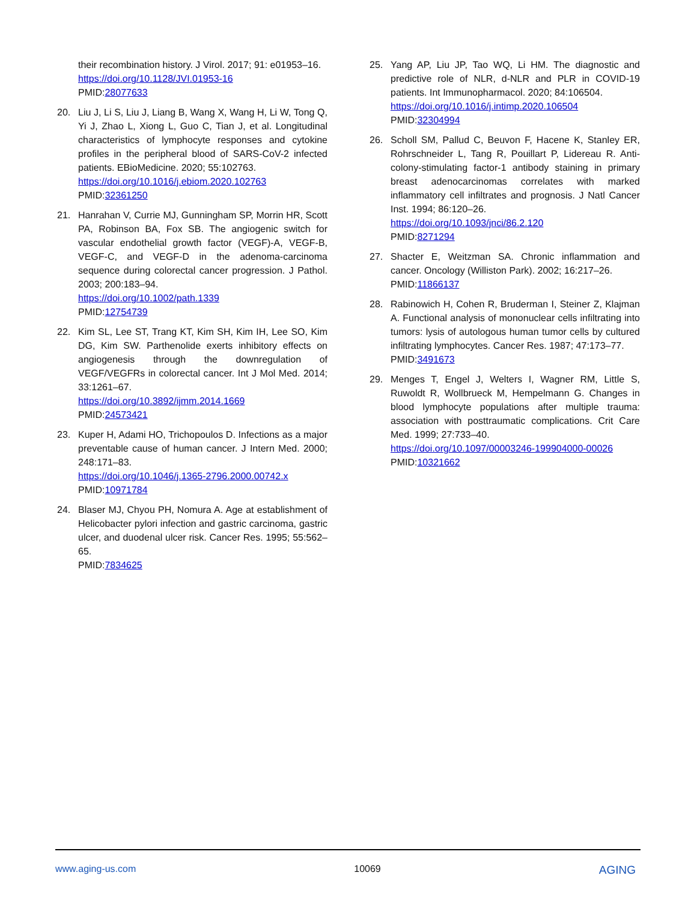their recombination history. J Virol. 2017; 91: e01953–16.
https://doi.org/10.1128/JVI.01953-16
PMID:28077633
20. Liu J, Li S, Liu J, Liang B, Wang X, Wang H, Li W, Tong Q, Yi J, Zhao L, Xiong L, Guo C, Tian J, et al. Longitudinal characteristics of lymphocyte responses and cytokine profiles in the peripheral blood of SARS-CoV-2 infected patients. EBioMedicine. 2020; 55:102763.
https://doi.org/10.1016/j.ebiom.2020.102763
PMID:32361250
21. Hanrahan V, Currie MJ, Gunningham SP, Morrin HR, Scott PA, Robinson BA, Fox SB. The angiogenic switch for vascular endothelial growth factor (VEGF)-A, VEGF-B, VEGF-C, and VEGF-D in the adenoma-carcinoma sequence during colorectal cancer progression. J Pathol. 2003; 200:183–94.
https://doi.org/10.1002/path.1339
PMID:12754739
22. Kim SL, Lee ST, Trang KT, Kim SH, Kim IH, Lee SO, Kim DG, Kim SW. Parthenolide exerts inhibitory effects on angiogenesis through the downregulation of VEGF/VEGFRs in colorectal cancer. Int J Mol Med. 2014; 33:1261–67.
https://doi.org/10.3892/ijmm.2014.1669
PMID:24573421
23. Kuper H, Adami HO, Trichopoulos D. Infections as a major preventable cause of human cancer. J Intern Med. 2000; 248:171–83.
https://doi.org/10.1046/j.1365-2796.2000.00742.x
PMID:10971784
24. Blaser MJ, Chyou PH, Nomura A. Age at establishment of Helicobacter pylori infection and gastric carcinoma, gastric ulcer, and duodenal ulcer risk. Cancer Res. 1995; 55:562–65.
PMID:7834625
25. Yang AP, Liu JP, Tao WQ, Li HM. The diagnostic and predictive role of NLR, d-NLR and PLR in COVID-19 patients. Int Immunopharmacol. 2020; 84:106504.
https://doi.org/10.1016/j.intimp.2020.106504
PMID:32304994
26. Scholl SM, Pallud C, Beuvon F, Hacene K, Stanley ER, Rohrschneider L, Tang R, Pouillart P, Lidereau R. Anti-colony-stimulating factor-1 antibody staining in primary breast adenocarcinomas correlates with marked inflammatory cell infiltrates and prognosis. J Natl Cancer Inst. 1994; 86:120–26.
https://doi.org/10.1093/jnci/86.2.120
PMID:8271294
27. Shacter E, Weitzman SA. Chronic inflammation and cancer. Oncology (Williston Park). 2002; 16:217–26.
PMID:11866137
28. Rabinowich H, Cohen R, Bruderman I, Steiner Z, Klajman A. Functional analysis of mononuclear cells infiltrating into tumors: lysis of autologous human tumor cells by cultured infiltrating lymphocytes. Cancer Res. 1987; 47:173–77.
PMID:3491673
29. Menges T, Engel J, Welters I, Wagner RM, Little S, Ruwoldt R, Wollbrueck M, Hempelmann G. Changes in blood lymphocyte populations after multiple trauma: association with posttraumatic complications. Crit Care Med. 1999; 27:733–40.
https://doi.org/10.1097/00003246-199904000-00026
PMID:10321662
www.aging-us.com 10069 AGING